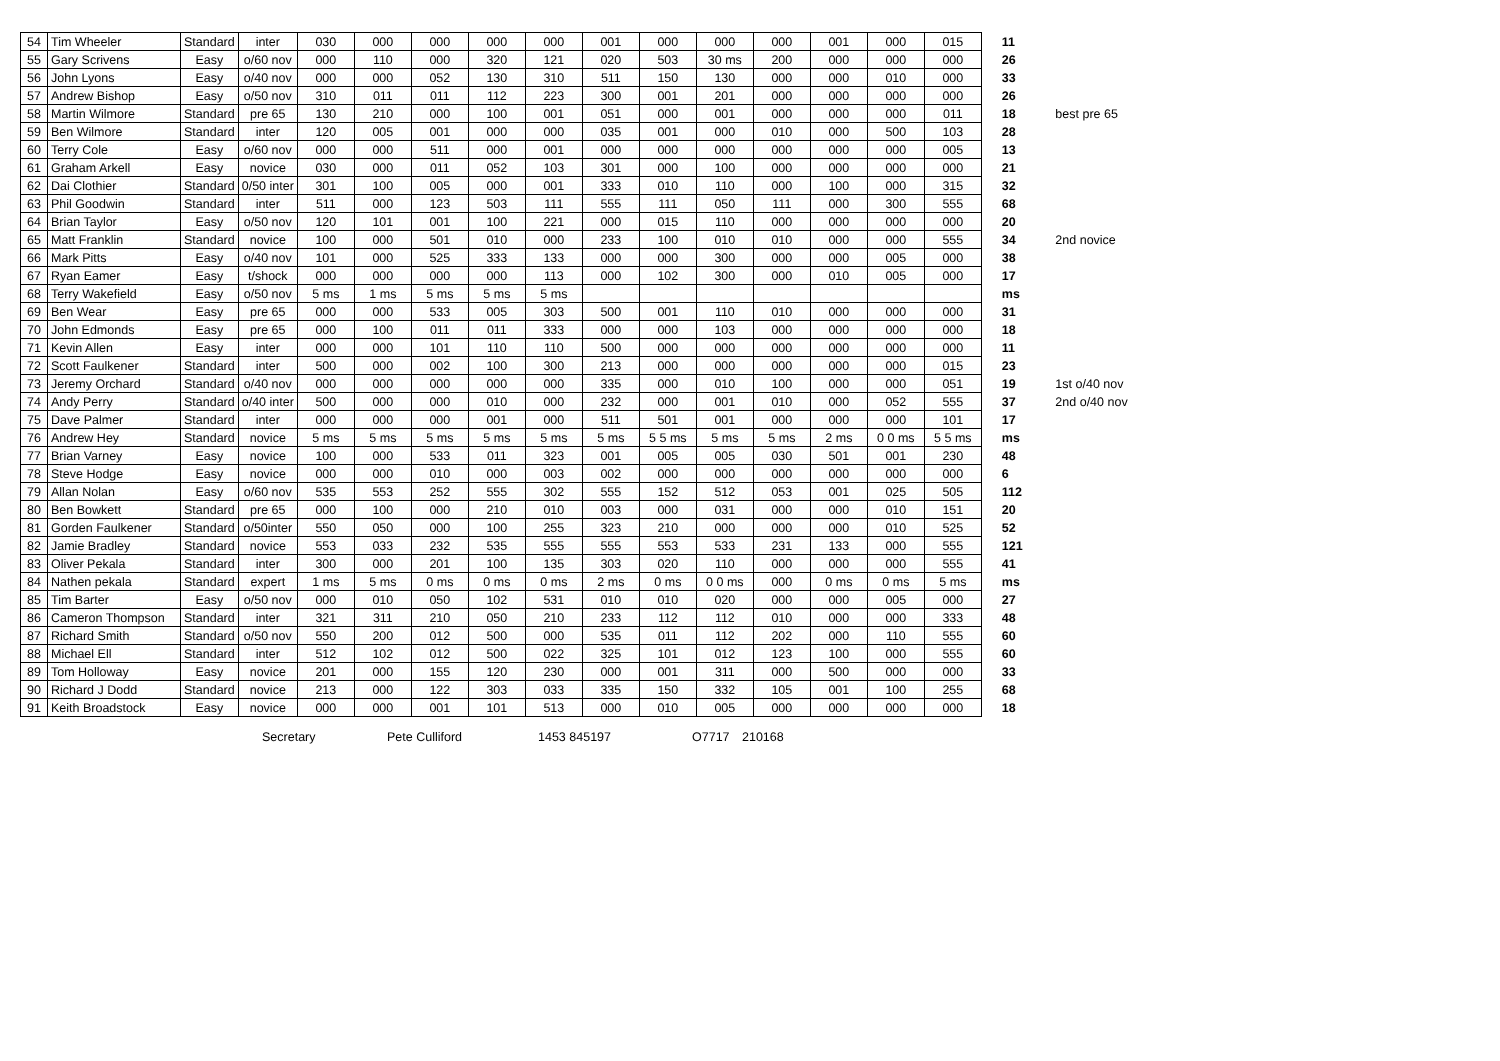| 54 | Tim Wheeler | Standard | inter | 030 | 000 | 000 | 000 | 000 | 001 | 000 | 000 | 000 | 001 | 000 | 015 | 11 | |
| 55 | Gary Scrivens | Easy | o/60 nov | 000 | 110 | 000 | 320 | 121 | 020 | 503 | 30 ms | 200 | 000 | 000 | 000 | 26 | |
| 56 | John Lyons | Easy | o/40 nov | 000 | 000 | 052 | 130 | 310 | 511 | 150 | 130 | 000 | 000 | 010 | 000 | 33 | |
| 57 | Andrew Bishop | Easy | o/50 nov | 310 | 011 | 011 | 112 | 223 | 300 | 001 | 201 | 000 | 000 | 000 | 000 | 26 | |
| 58 | Martin Wilmore | Standard | pre 65 | 130 | 210 | 000 | 100 | 001 | 051 | 000 | 001 | 000 | 000 | 000 | 011 | 18 | best pre 65 |
| 59 | Ben Wilmore | Standard | inter | 120 | 005 | 001 | 000 | 000 | 035 | 001 | 000 | 010 | 000 | 500 | 103 | 28 | |
| 60 | Terry Cole | Easy | o/60 nov | 000 | 000 | 511 | 000 | 001 | 000 | 000 | 000 | 000 | 000 | 000 | 005 | 13 | |
| 61 | Graham Arkell | Easy | novice | 030 | 000 | 011 | 052 | 103 | 301 | 000 | 100 | 000 | 000 | 000 | 000 | 21 | |
| 62 | Dai Clothier | Standard | 0/50 inter | 301 | 100 | 005 | 000 | 001 | 333 | 010 | 110 | 000 | 100 | 000 | 315 | 32 | |
| 63 | Phil Goodwin | Standard | inter | 511 | 000 | 123 | 503 | 111 | 555 | 111 | 050 | 111 | 000 | 300 | 555 | 68 | |
| 64 | Brian Taylor | Easy | o/50 nov | 120 | 101 | 001 | 100 | 221 | 000 | 015 | 110 | 000 | 000 | 000 | 000 | 20 | |
| 65 | Matt Franklin | Standard | novice | 100 | 000 | 501 | 010 | 000 | 233 | 100 | 010 | 010 | 000 | 000 | 555 | 34 | 2nd novice |
| 66 | Mark Pitts | Easy | o/40 nov | 101 | 000 | 525 | 333 | 133 | 000 | 000 | 300 | 000 | 000 | 005 | 000 | 38 | |
| 67 | Ryan Eamer | Easy | t/shock | 000 | 000 | 000 | 000 | 113 | 000 | 102 | 300 | 000 | 010 | 005 | 000 | 17 | |
| 68 | Terry Wakefield | Easy | o/50 nov | 5 ms | 1 ms | 5 ms | 5 ms | 5 ms | | | | | | | | ms | |
| 69 | Ben Wear | Easy | pre 65 | 000 | 000 | 533 | 005 | 303 | 500 | 001 | 110 | 010 | 000 | 000 | 000 | 31 | |
| 70 | John Edmonds | Easy | pre 65 | 000 | 100 | 011 | 011 | 333 | 000 | 000 | 103 | 000 | 000 | 000 | 000 | 18 | |
| 71 | Kevin Allen | Easy | inter | 000 | 000 | 101 | 110 | 110 | 500 | 000 | 000 | 000 | 000 | 000 | 000 | 11 | |
| 72 | Scott Faulkener | Standard | inter | 500 | 000 | 002 | 100 | 300 | 213 | 000 | 000 | 000 | 000 | 000 | 015 | 23 | |
| 73 | Jeremy Orchard | Standard | o/40 nov | 000 | 000 | 000 | 000 | 000 | 335 | 000 | 010 | 100 | 000 | 000 | 051 | 19 | 1st o/40 nov |
| 74 | Andy Perry | Standard | o/40 inter | 500 | 000 | 000 | 010 | 000 | 232 | 000 | 001 | 010 | 000 | 052 | 555 | 37 | 2nd o/40 nov |
| 75 | Dave Palmer | Standard | inter | 000 | 000 | 000 | 001 | 000 | 511 | 501 | 001 | 000 | 000 | 000 | 101 | 17 | |
| 76 | Andrew Hey | Standard | novice | 5 ms | 5 ms | 5 ms | 5 ms | 5 ms | 5 ms | 5 5 ms | 5 ms | 5 ms | 2 ms | 0 0 ms | 5 5 ms | ms | |
| 77 | Brian Varney | Easy | novice | 100 | 000 | 533 | 011 | 323 | 001 | 005 | 005 | 030 | 501 | 001 | 230 | 48 | |
| 78 | Steve Hodge | Easy | novice | 000 | 000 | 010 | 000 | 003 | 002 | 000 | 000 | 000 | 000 | 000 | 000 | 6 | |
| 79 | Allan Nolan | Easy | o/60 nov | 535 | 553 | 252 | 555 | 302 | 555 | 152 | 512 | 053 | 001 | 025 | 505 | 112 | |
| 80 | Ben Bowkett | Standard | pre 65 | 000 | 100 | 000 | 210 | 010 | 003 | 000 | 031 | 000 | 000 | 010 | 151 | 20 | |
| 81 | Gorden Faulkener | Standard | o/50inter | 550 | 050 | 000 | 100 | 255 | 323 | 210 | 000 | 000 | 000 | 010 | 525 | 52 | |
| 82 | Jamie Bradley | Standard | novice | 553 | 033 | 232 | 535 | 555 | 555 | 553 | 533 | 231 | 133 | 000 | 555 | 121 | |
| 83 | Oliver Pekala | Standard | inter | 300 | 000 | 201 | 100 | 135 | 303 | 020 | 110 | 000 | 000 | 000 | 555 | 41 | |
| 84 | Nathen pekala | Standard | expert | 1 ms | 5 ms | 0 ms | 0 ms | 0 ms | 2 ms | 0 ms | 0 0 ms | 000 | 0 ms | 0 ms | 5 ms | ms | |
| 85 | Tim Barter | Easy | o/50 nov | 000 | 010 | 050 | 102 | 531 | 010 | 010 | 020 | 000 | 000 | 005 | 000 | 27 | |
| 86 | Cameron Thompson | Standard | inter | 321 | 311 | 210 | 050 | 210 | 233 | 112 | 112 | 010 | 000 | 000 | 333 | 48 | |
| 87 | Richard Smith | Standard | o/50 nov | 550 | 200 | 012 | 500 | 000 | 535 | 011 | 112 | 202 | 000 | 110 | 555 | 60 | |
| 88 | Michael Ell | Standard | inter | 512 | 102 | 012 | 500 | 022 | 325 | 101 | 012 | 123 | 100 | 000 | 555 | 60 | |
| 89 | Tom Holloway | Easy | novice | 201 | 000 | 155 | 120 | 230 | 000 | 001 | 311 | 000 | 500 | 000 | 000 | 33 | |
| 90 | Richard J Dodd | Standard | novice | 213 | 000 | 122 | 303 | 033 | 335 | 150 | 332 | 105 | 001 | 100 | 255 | 68 | |
| 91 | Keith Broadstock | Easy | novice | 000 | 000 | 001 | 101 | 513 | 000 | 010 | 005 | 000 | 000 | 000 | 000 | 18 | |
Secretary Pete Culliford 1453 845197 O7717 210168